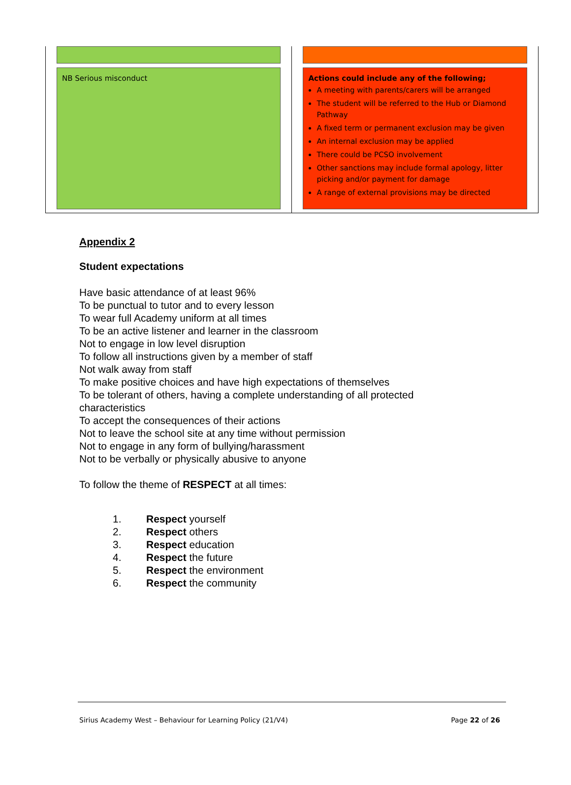| NB Serious misconduct | Actions could include any of the following; A meeting with parents/carers will be arranged The student will be referred to the Hub or Diamond Pathway A fixed term or permanent exclusion may be given An internal exclusion may be applied There could be PCSO involvement Other sanctions may include formal apology, litter picking and/or payment for damage A range of external provisions may be directed |
Appendix 2
Student expectations
Have basic attendance of at least 96%
To be punctual to tutor and to every lesson
To wear full Academy uniform at all times
To be an active listener and learner in the classroom
Not to engage in low level disruption
To follow all instructions given by a member of staff
Not walk away from staff
To make positive choices and have high expectations of themselves
To be tolerant of others, having a complete understanding of all protected
characteristics
To accept the consequences of their actions
Not to leave the school site at any time without permission
Not to engage in any form of bullying/harassment
Not to be verbally or physically abusive to anyone
To follow the theme of RESPECT at all times:
1. Respect yourself
2. Respect others
3. Respect education
4. Respect the future
5. Respect the environment
6. Respect the community
Sirius Academy West – Behaviour for Learning Policy (21/V4) Page 22 of 26